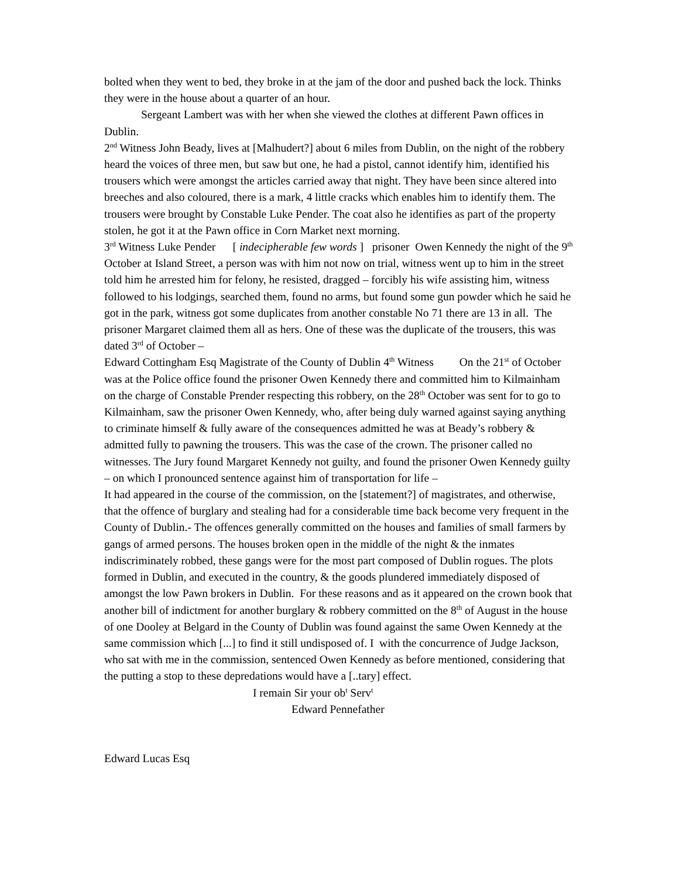bolted when they went to bed, they broke in at the jam of the door and pushed back the lock. Thinks they were in the house about a quarter of an hour.
Sergeant Lambert was with her when she viewed the clothes at different Pawn offices in Dublin.
2<sup>nd</sup> Witness John Beady, lives at [Malhudert?] about 6 miles from Dublin, on the night of the robbery heard the voices of three men, but saw but one, he had a pistol, cannot identify him, identified his trousers which were amongst the articles carried away that night. They have been since altered into breeches and also coloured, there is a mark, 4 little cracks which enables him to identify them. The trousers were brought by Constable Luke Pender. The coat also he identifies as part of the property stolen, he got it at the Pawn office in Corn Market next morning.
3<sup>rd</sup> Witness Luke Pender [ indecipherable few words ] prisoner Owen Kennedy the night of the 9<sup>th</sup> October at Island Street, a person was with him not now on trial, witness went up to him in the street told him he arrested him for felony, he resisted, dragged – forcibly his wife assisting him, witness followed to his lodgings, searched them, found no arms, but found some gun powder which he said he got in the park, witness got some duplicates from another constable No 71 there are 13 in all. The prisoner Margaret claimed them all as hers. One of these was the duplicate of the trousers, this was dated 3<sup>rd</sup> of October –
Edward Cottingham Esq Magistrate of the County of Dublin 4<sup>th</sup> Witness On the 21<sup>st</sup> of October was at the Police office found the prisoner Owen Kennedy there and committed him to Kilmainham on the charge of Constable Prender respecting this robbery, on the 28<sup>th</sup> October was sent for to go to Kilmainham, saw the prisoner Owen Kennedy, who, after being duly warned against saying anything to criminate himself & fully aware of the consequences admitted he was at Beady’s robbery & admitted fully to pawning the trousers. This was the case of the crown. The prisoner called no witnesses. The Jury found Margaret Kennedy not guilty, and found the prisoner Owen Kennedy guilty – on which I pronounced sentence against him of transportation for life –
It had appeared in the course of the commission, on the [statement?] of magistrates, and otherwise, that the offence of burglary and stealing had for a considerable time back become very frequent in the County of Dublin.- The offences generally committed on the houses and families of small farmers by gangs of armed persons. The houses broken open in the middle of the night & the inmates indiscriminately robbed, these gangs were for the most part composed of Dublin rogues. The plots formed in Dublin, and executed in the country, & the goods plundered immediately disposed of amongst the low Pawn brokers in Dublin. For these reasons and as it appeared on the crown book that another bill of indictment for another burglary & robbery committed on the 8<sup>th</sup> of August in the house of one Dooley at Belgard in the County of Dublin was found against the same Owen Kennedy at the same commission which [...] to find it still undisposed of. I with the concurrence of Judge Jackson, who sat with me in the commission, sentenced Owen Kennedy as before mentioned, considering that the putting a stop to these depredations would have a [..tary] effect.
I remain Sir your ob<sup>t</sup> Serv<sup>t</sup>
Edward Pennefather
Edward Lucas Esq